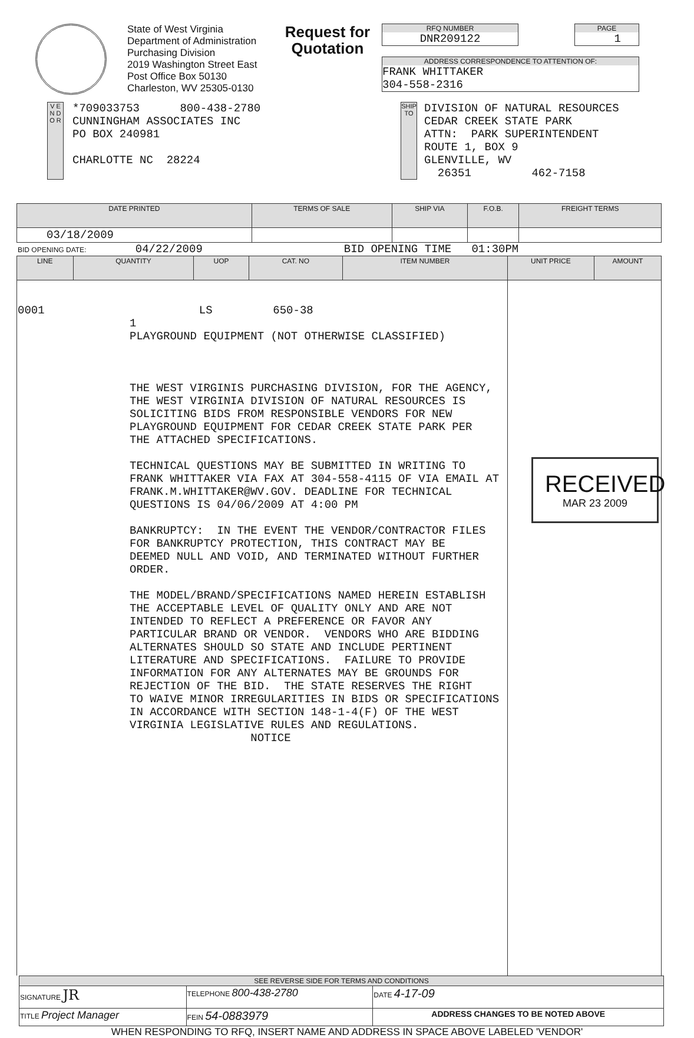State of West Virginia
Department of Administration
Purchasing Division
2019 Washington Street East
Post Office Box 50130
Charleston, WV 25305-0130
Request for Quotation
RFQ NUMBER
DNR209122
PAGE
1
ADDRESS CORRESPONDENCE TO ATTENTION OF:
FRANK WHITTAKER
304-558-2316
V E N D O R
*709033753 800-438-2780
CUNNINGHAM ASSOCIATES INC
PO BOX 240981
CHARLOTTE NC 28224
SHIP TO
DIVISION OF NATURAL RESOURCES
CEDAR CREEK STATE PARK
ATTN: PARK SUPERINTENDENT
ROUTE 1, BOX 9
GLENVILLE, WV
26351 462-7158
| DATE PRINTED | TERMS OF SALE | SHIP VIA | F.O.B. | FREIGHT TERMS |
| --- | --- | --- | --- | --- |
| 03/18/2009 | | | | |
BID OPENING DATE: 04/22/2009 BID OPENING TIME 01:30PM
| LINE | QUANTITY | UOP | CAT. NO | ITEM NUMBER | UNIT PRICE | AMOUNT |
| --- | --- | --- | --- | --- | --- | --- |
| 0001 LS 650-38 1 PLAYGROUND EQUIPMENT (NOT OTHERWISE CLASSIFIED) THE WEST VIRGINIS PURCHASING DIVISION, FOR THE AGENCY, THE WEST VIRGINIA DIVISION OF NATURAL RESOURCES IS SOLICITING BIDS FROM RESPONSIBLE VENDORS FOR NEW PLAYGROUND EQUIPMENT FOR CEDAR CREEK STATE PARK PER THE ATTACHED SPECIFICATIONS. TECHNICAL QUESTIONS MAY BE SUBMITTED IN WRITING TO FRANK WHITTAKER VIA FAX AT 304-558-4115 OF VIA EMAIL AT FRANK.M.WHITTAKER@WV.GOV. DEADLINE FOR TECHNICAL QUESTIONS IS 04/06/2009 AT 4:00 PM BANKRUPTCY: IN THE EVENT THE VENDOR/CONTRACTOR FILES FOR BANKRUPTCY PROTECTION, THIS CONTRACT MAY BE DEEMED NULL AND VOID, AND TERMINATED WITHOUT FURTHER ORDER. THE MODEL/BRAND/SPECIFICATIONS NAMED HEREIN ESTABLISH THE ACCEPTABLE LEVEL OF QUALITY ONLY AND ARE NOT INTENDED TO REFLECT A PREFERENCE OR FAVOR ANY PARTICULAR BRAND OR VENDOR. VENDORS WHO ARE BIDDING ALTERNATES SHOULD SO STATE AND INCLUDE PERTINENT LITERATURE AND SPECIFICATIONS. FAILURE TO PROVIDE INFORMATION FOR ANY ALTERNATES MAY BE GROUNDS FOR REJECTION OF THE BID. THE STATE RESERVES THE RIGHT TO WAIVE MINOR IRREGULARITIES IN BIDS OR SPECIFICATIONS IN ACCORDANCE WITH SECTION 148-1-4(F) OF THE WEST VIRGINIA LEGISLATIVE RULES AND REGULATIONS. NOTICE | | | | | RECEIVED MAR 23 2009 | |
| SEE REVERSE SIDE FOR TERMS AND CONDITIONS | | | |
| SIGNATURE JR | | TELEPHONE 800-438-2780 | DATE 4-17-09 |
| TITLE Project Manager | FEIN 54-0883979 | | ADDRESS CHANGES TO BE NOTED ABOVE |
WHEN RESPONDING TO RFQ, INSERT NAME AND ADDRESS IN SPACE ABOVE LABELED 'VENDOR'